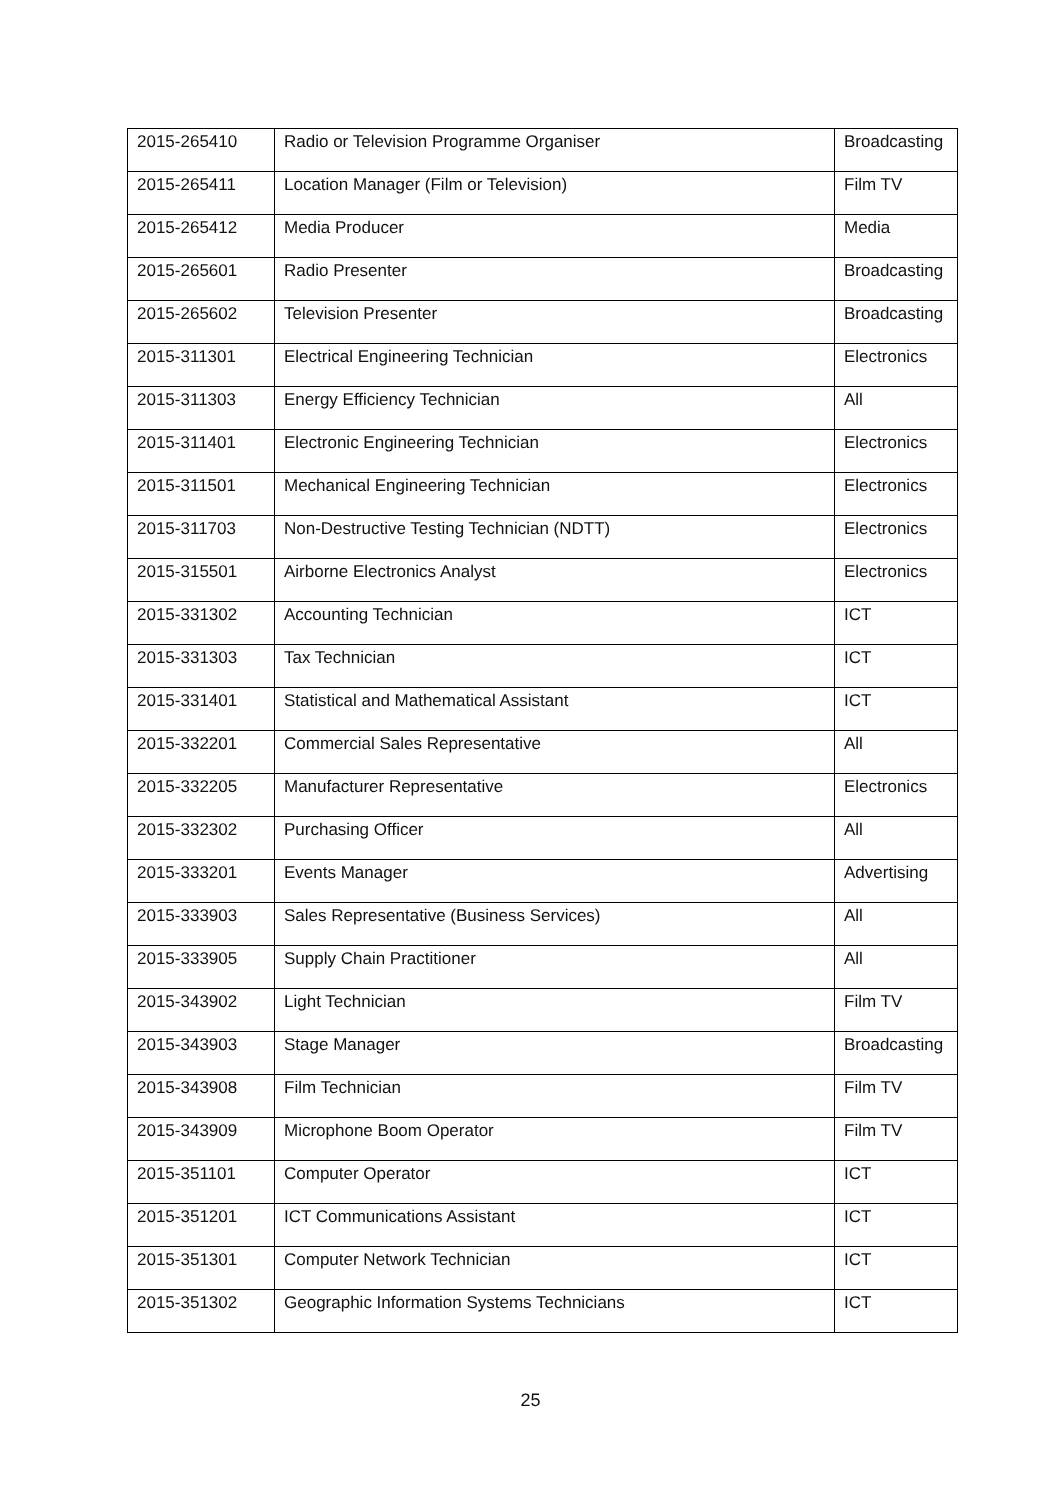| 2015-265410 | Radio or Television Programme Organiser | Broadcasting |
| 2015-265411 | Location Manager (Film or Television) | Film TV |
| 2015-265412 | Media Producer | Media |
| 2015-265601 | Radio Presenter | Broadcasting |
| 2015-265602 | Television Presenter | Broadcasting |
| 2015-311301 | Electrical Engineering Technician | Electronics |
| 2015-311303 | Energy Efficiency Technician | All |
| 2015-311401 | Electronic Engineering Technician | Electronics |
| 2015-311501 | Mechanical Engineering Technician | Electronics |
| 2015-311703 | Non-Destructive Testing Technician (NDTT) | Electronics |
| 2015-315501 | Airborne Electronics Analyst | Electronics |
| 2015-331302 | Accounting Technician | ICT |
| 2015-331303 | Tax Technician | ICT |
| 2015-331401 | Statistical and Mathematical Assistant | ICT |
| 2015-332201 | Commercial Sales Representative | All |
| 2015-332205 | Manufacturer Representative | Electronics |
| 2015-332302 | Purchasing Officer | All |
| 2015-333201 | Events Manager | Advertising |
| 2015-333903 | Sales Representative (Business Services) | All |
| 2015-333905 | Supply Chain Practitioner | All |
| 2015-343902 | Light Technician | Film TV |
| 2015-343903 | Stage Manager | Broadcasting |
| 2015-343908 | Film Technician | Film TV |
| 2015-343909 | Microphone Boom Operator | Film TV |
| 2015-351101 | Computer Operator | ICT |
| 2015-351201 | ICT Communications Assistant | ICT |
| 2015-351301 | Computer Network Technician | ICT |
| 2015-351302 | Geographic Information Systems Technicians | ICT |
25